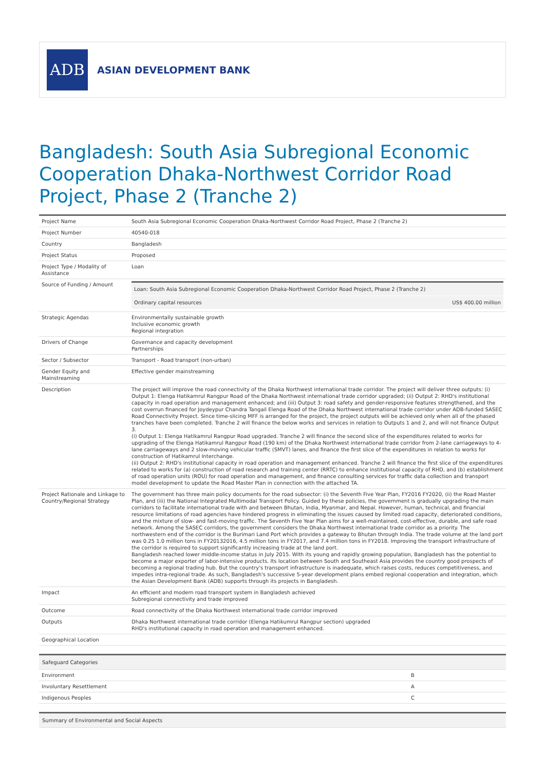ADB
ASIAN DEVELOPMENT BANK
Bangladesh: South Asia Subregional Economic Cooperation Dhaka-Northwest Corridor Road Project, Phase 2 (Tranche 2)
| Project Name | South Asia Subregional Economic Cooperation Dhaka-Northwest Corridor Road Project, Phase 2 (Tranche 2) |
| Project Number | 40540-018 |
| Country | Bangladesh |
| Project Status | Proposed |
| Project Type / Modality of Assistance | Loan |
| Source of Funding / Amount | / Loan: South Asia Subregional Economic Cooperation Dhaka-Northwest Corridor Road Project, Phase 2 (Tranche 2) / / / Ordinary capital resources / US$ 400.00 million / |
| Strategic Agendas | Environmentally sustainable growth Inclusive economic growth Regional integration |
| Drivers of Change | Governance and capacity development Partnerships |
| Sector / Subsector | Transport - Road transport (non-urban) |
| Gender Equity and Mainstreaming | Effective gender mainstreaming |
| Description | The project will improve the road connectivity of the Dhaka Northwest international trade corridor. The project will deliver three outputs: (i) Output 1: Elenga Hatikamrul Rangpur Road of the Dhaka Northwest international trade corridor upgraded; (ii) Output 2: RHD's institutional capacity in road operation and management enhanced; and (iii) Output 3: road safety and gender-responsive features strengthened, and the cost overrun financed for Joydeypur Chandra Tangail Elenga Road of the Dhaka Northwest international trade corridor under ADB-funded SASEC Road Connectivity Project. Since time-slicing MFF is arranged for the project, the project outputs will be achieved only when all of the phased tranches have been completed. Tranche 2 will finance the below works and services in relation to Outputs 1 and 2, and will not finance Output 3. (i) Output 1: Elenga Hatikamrul Rangpur Road upgraded. Tranche 2 will finance the second slice of the expenditures related to works for upgrading of the Elenga Hatikamrul Rangpur Road (190 km) of the Dhaka Northwest international trade corridor from 2-lane carriageways to 4-lane carriageways and 2 slow-moving vehicular traffic (SMVT) lanes, and finance the first slice of the expenditures in relation to works for construction of Hatikamrul Interchange. (ii) Output 2: RHD's institutional capacity in road operation and management enhanced. Tranche 2 will finance the first slice of the expenditures related to works for (a) construction of road research and training center (RRTC) to enhance institutional capacity of RHD, and (b) establishment of road operation units (ROU) for road operation and management, and finance consulting services for traffic data collection and transport model development to update the Road Master Plan in connection with the attached TA. |
| Project Rationale and Linkage to Country/Regional Strategy | The government has three main policy documents for the road subsector: (i) the Seventh Five Year Plan, FY2016 FY2020, (ii) the Road Master Plan, and (iii) the National Integrated Multimodal Transport Policy. Guided by these policies, the government is gradually upgrading the main corridors to facilitate international trade with and between Bhutan, India, Myanmar, and Nepal. However, human, technical, and financial resource limitations of road agencies have hindered progress in eliminating the issues caused by limited road capacity, deteriorated conditions, and the mixture of slow- and fast-moving traffic. The Seventh Five Year Plan aims for a well-maintained, cost-effective, durable, and safe road network. Among the SASEC corridors, the government considers the Dhaka Northwest international trade corridor as a priority. The northwestern end of the corridor is the Burimari Land Port which provides a gateway to Bhutan through India. The trade volume at the land port was 0.25 1.0 million tons in FY20132016, 4.5 million tons in FY2017, and 7.4 million tons in FY2018. Improving the transport infrastructure of the corridor is required to support significantly increasing trade at the land port. Bangladesh reached lower middle-income status in July 2015. With its young and rapidly growing population, Bangladesh has the potential to become a major exporter of labor-intensive products. Its location between South and Southeast Asia provides the country good prospects of becoming a regional trading hub. But the country's transport infrastructure is inadequate, which raises costs, reduces competitiveness, and impedes intra-regional trade. As such, Bangladesh's successive 5-year development plans embed regional cooperation and integration, which the Asian Development Bank (ADB) supports through its projects in Bangladesh. |
| Impact | An efficient and modern road transport system in Bangladesh achieved Subregional connectivity and trade improved |
| Outcome | Road connectivity of the Dhaka Northwest international trade corridor improved |
| Outputs | Dhaka Northwest international trade corridor (Elenga Hatikumrul Rangpur section) upgraded RHD's institutional capacity in road operation and management enhanced. |
| Geographical Location | |
| Safeguard Categories | |
| --- | --- |
| Environment | B |
| Involuntary Resettlement | A |
| Indigenous Peoples | C |
| Summary of Environmental and Social Aspects |
| --- |